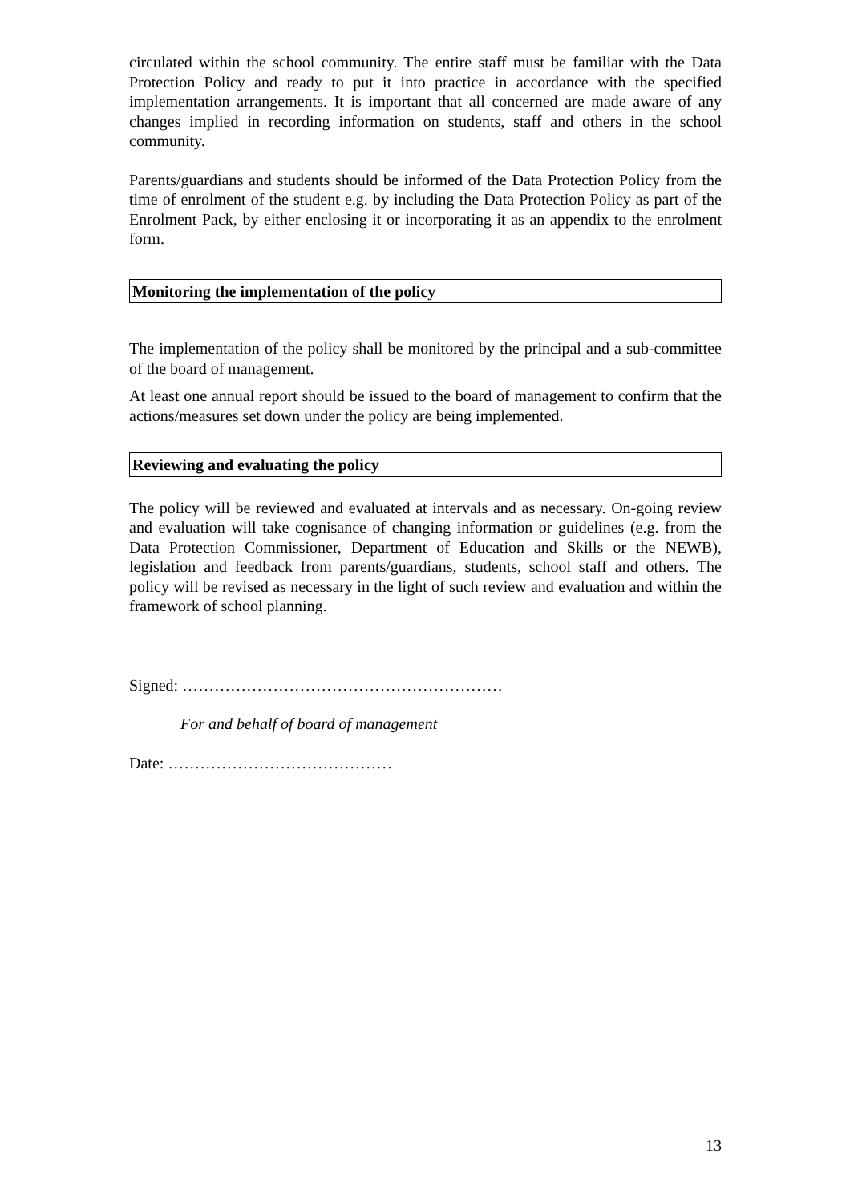circulated within the school community. The entire staff must be familiar with the Data Protection Policy and ready to put it into practice in accordance with the specified implementation arrangements. It is important that all concerned are made aware of any changes implied in recording information on students, staff and others in the school community.
Parents/guardians and students should be informed of the Data Protection Policy from the time of enrolment of the student e.g. by including the Data Protection Policy as part of the Enrolment Pack, by either enclosing it or incorporating it as an appendix to the enrolment form.
Monitoring the implementation of the policy
The implementation of the policy shall be monitored by the principal and a sub-committee of the board of management.
At least one annual report should be issued to the board of management to confirm that the actions/measures set down under the policy are being implemented.
Reviewing and evaluating the policy
The policy will be reviewed and evaluated at intervals and as necessary. On-going review and evaluation will take cognisance of changing information or guidelines (e.g. from the Data Protection Commissioner, Department of Education and Skills or the NEWB), legislation and feedback from parents/guardians, students, school staff and others. The policy will be revised as necessary in the light of such review and evaluation and within the framework of school planning.
Signed: ……………………………………………………
For and behalf of board of management
Date: ……………………………………
13